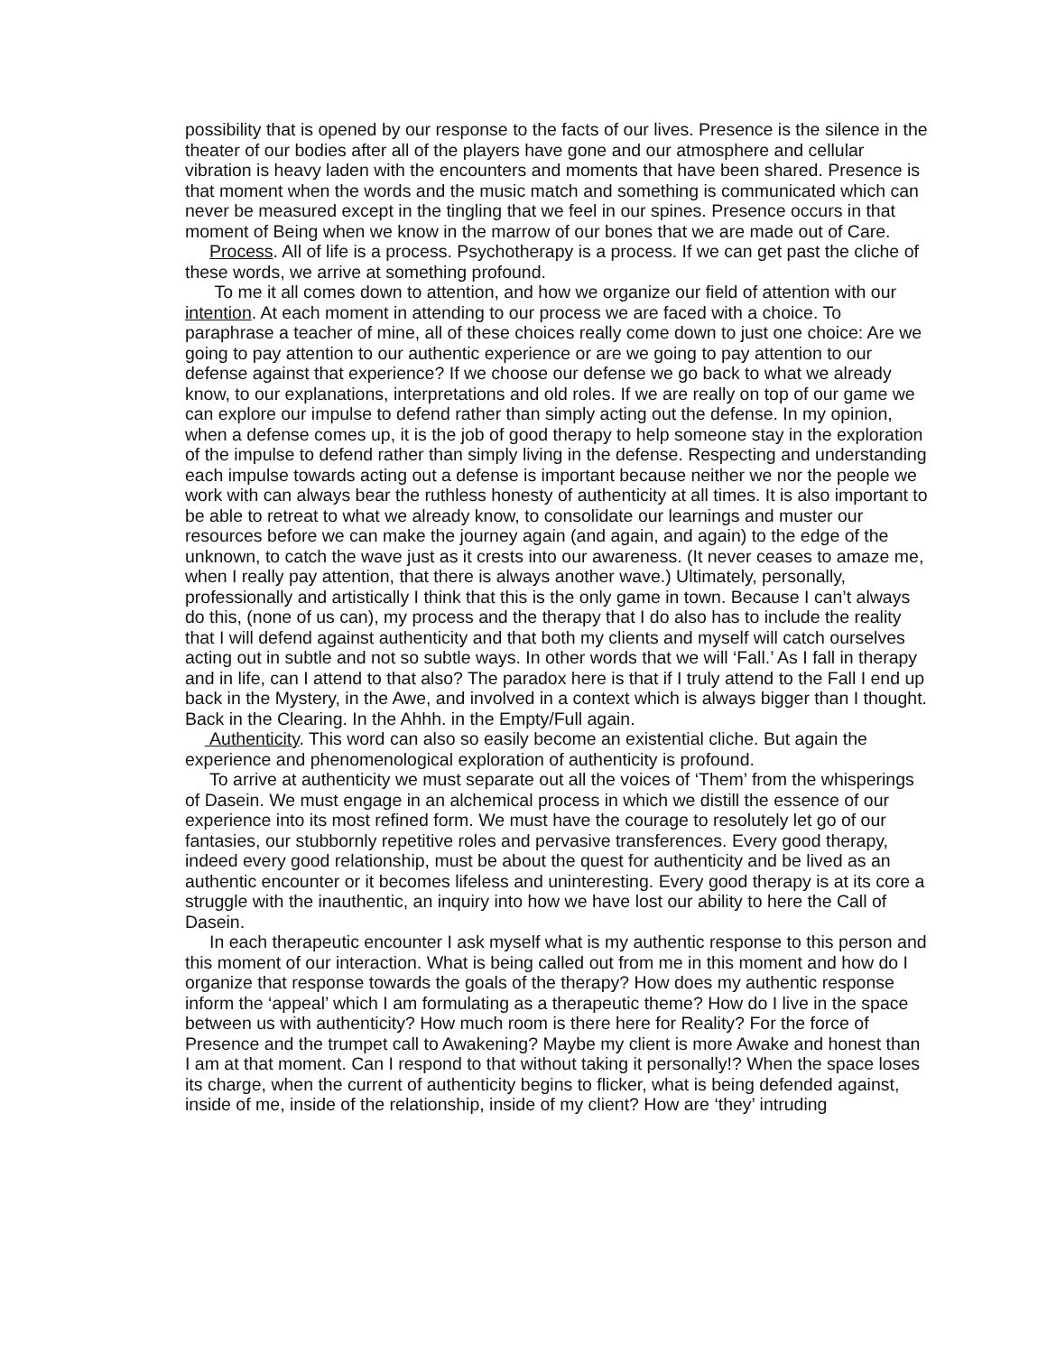possibility that is opened by our response to the facts of our lives. Presence is the silence in the theater of our bodies after all of the players have gone and our atmosphere and cellular vibration is heavy laden with the encounters and moments that have been shared. Presence is that moment when the words and the music match and something is communicated which can never be measured except in the tingling that we feel in our spines. Presence occurs in that moment of Being when we know in the marrow of our bones that we are made out of Care.
Process. All of life is a process. Psychotherapy is a process. If we can get past the cliche of these words, we arrive at something profound.
To me it all comes down to attention, and how we organize our field of attention with our intention. At each moment in attending to our process we are faced with a choice. To paraphrase a teacher of mine, all of these choices really come down to just one choice: Are we going to pay attention to our authentic experience or are we going to pay attention to our defense against that experience? If we choose our defense we go back to what we already know, to our explanations, interpretations and old roles. If we are really on top of our game we can explore our impulse to defend rather than simply acting out the defense. In my opinion, when a defense comes up, it is the job of good therapy to help someone stay in the exploration of the impulse to defend rather than simply living in the defense. Respecting and understanding each impulse towards acting out a defense is important because neither we nor the people we work with can always bear the ruthless honesty of authenticity at all times. It is also important to be able to retreat to what we already know, to consolidate our learnings and muster our resources before we can make the journey again (and again, and again) to the edge of the unknown, to catch the wave just as it crests into our awareness. (It never ceases to amaze me, when I really pay attention, that there is always another wave.) Ultimately, personally, professionally and artistically I think that this is the only game in town. Because I can’t always do this, (none of us can), my process and the therapy that I do also has to include the reality that I will defend against authenticity and that both my clients and myself will catch ourselves acting out in subtle and not so subtle ways. In other words that we will ‘Fall.’ As I fall in therapy and in life, can I attend to that also? The paradox here is that if I truly attend to the Fall I end up back in the Mystery, in the Awe, and involved in a context which is always bigger than I thought. Back in the Clearing. In the Ahhh. in the Empty/Full again.
Authenticity. This word can also so easily become an existential cliche. But again the experience and phenomenological exploration of authenticity is profound.
To arrive at authenticity we must separate out all the voices of ‘Them’ from the whisperings of Dasein. We must engage in an alchemical process in which we distill the essence of our experience into its most refined form. We must have the courage to resolutely let go of our fantasies, our stubbornly repetitive roles and pervasive transferences. Every good therapy, indeed every good relationship, must be about the quest for authenticity and be lived as an authentic encounter or it becomes lifeless and uninteresting. Every good therapy is at its core a struggle with the inauthentic, an inquiry into how we have lost our ability to here the Call of Dasein.
In each therapeutic encounter I ask myself what is my authentic response to this person and this moment of our interaction. What is being called out from me in this moment and how do I organize that response towards the goals of the therapy? How does my authentic response inform the ‘appeal’ which I am formulating as a therapeutic theme? How do I live in the space between us with authenticity? How much room is there here for Reality? For the force of Presence and the trumpet call to Awakening? Maybe my client is more Awake and honest than I am at that moment. Can I respond to that without taking it personally!? When the space loses its charge, when the current of authenticity begins to flicker, what is being defended against, inside of me, inside of the relationship, inside of my client? How are ‘they’ intruding